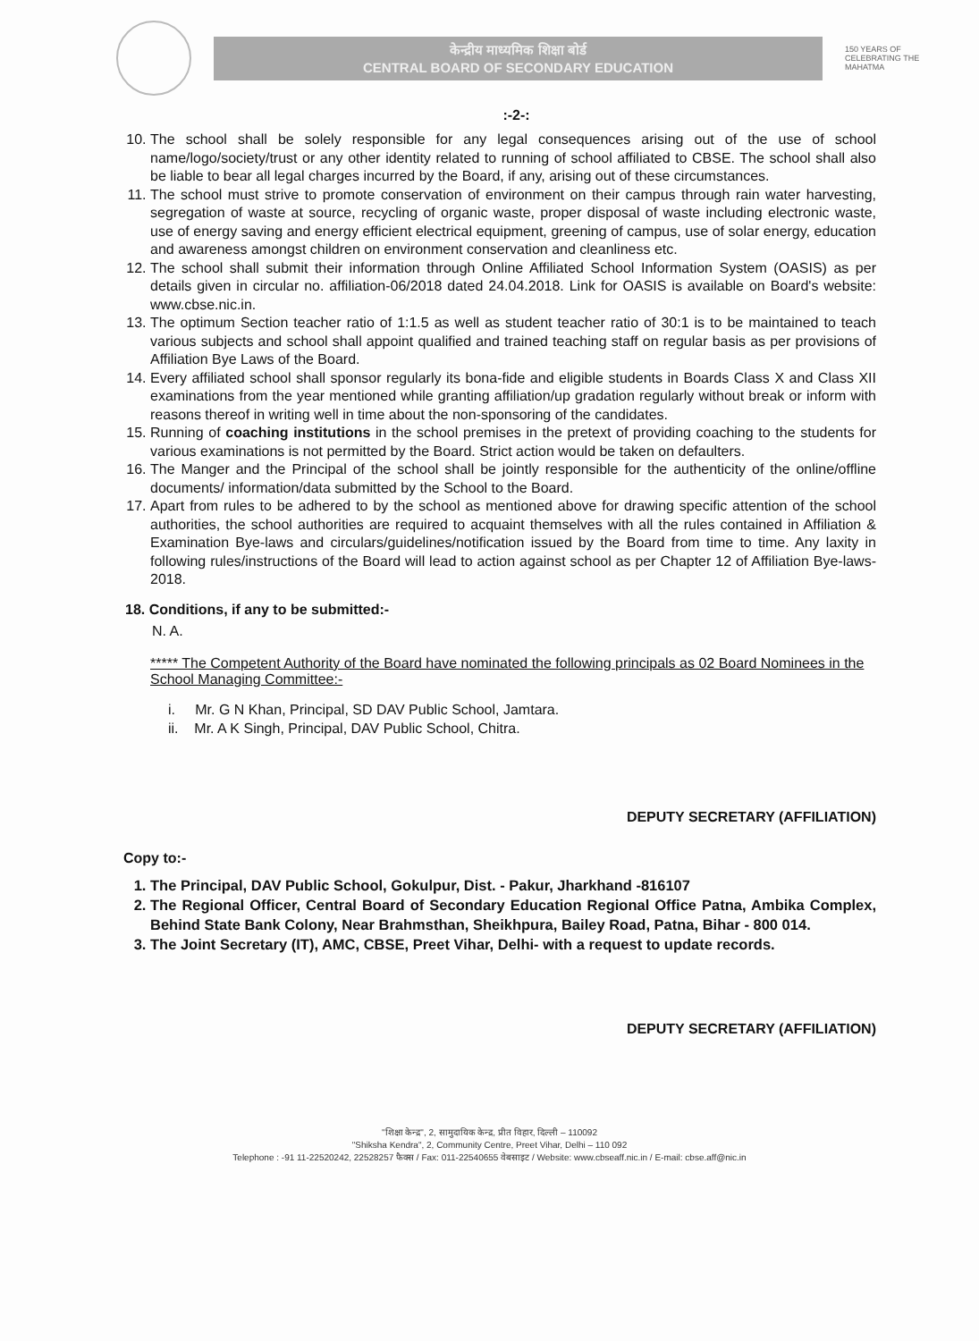केन्द्रीय माध्यमिक शिक्षा बोर्ड
CENTRAL BOARD OF SECONDARY EDUCATION
150 YEARS OF CELEBRATING THE MAHATMA
:-2-:
10. The school shall be solely responsible for any legal consequences arising out of the use of school name/logo/society/trust or any other identity related to running of school affiliated to CBSE. The school shall also be liable to bear all legal charges incurred by the Board, if any, arising out of these circumstances.
11. The school must strive to promote conservation of environment on their campus through rain water harvesting, segregation of waste at source, recycling of organic waste, proper disposal of waste including electronic waste, use of energy saving and energy efficient electrical equipment, greening of campus, use of solar energy, education and awareness amongst children on environment conservation and cleanliness etc.
12. The school shall submit their information through Online Affiliated School Information System (OASIS) as per details given in circular no. affiliation-06/2018 dated 24.04.2018. Link for OASIS is available on Board's website: www.cbse.nic.in.
13. The optimum Section teacher ratio of 1:1.5 as well as student teacher ratio of 30:1 is to be maintained to teach various subjects and school shall appoint qualified and trained teaching staff on regular basis as per provisions of Affiliation Bye Laws of the Board.
14. Every affiliated school shall sponsor regularly its bona-fide and eligible students in Boards Class X and Class XII examinations from the year mentioned while granting affiliation/up gradation regularly without break or inform with reasons thereof in writing well in time about the non-sponsoring of the candidates.
15. Running of coaching institutions in the school premises in the pretext of providing coaching to the students for various examinations is not permitted by the Board. Strict action would be taken on defaulters.
16. The Manger and the Principal of the school shall be jointly responsible for the authenticity of the online/offline documents/ information/data submitted by the School to the Board.
17. Apart from rules to be adhered to by the school as mentioned above for drawing specific attention of the school authorities, the school authorities are required to acquaint themselves with all the rules contained in Affiliation & Examination Bye-laws and circulars/guidelines/notification issued by the Board from time to time. Any laxity in following rules/instructions of the Board will lead to action against school as per Chapter 12 of Affiliation Bye-laws-2018.
18. Conditions, if any to be submitted:-
N. A.
***** The Competent Authority of the Board have nominated the following principals as 02 Board Nominees in the School Managing Committee:-
i. Mr. G N Khan, Principal, SD DAV Public School, Jamtara.
ii. Mr. A K Singh, Principal, DAV Public School, Chitra.
DEPUTY SECRETARY (AFFILIATION)
Copy to:-
1. The Principal, DAV Public School, Gokulpur, Dist. - Pakur, Jharkhand -816107
2. The Regional Officer, Central Board of Secondary Education Regional Office Patna, Ambika Complex, Behind State Bank Colony, Near Brahmsthan, Sheikhpura, Bailey Road, Patna, Bihar - 800 014.
3. The Joint Secretary (IT), AMC, CBSE, Preet Vihar, Delhi- with a request to update records.
DEPUTY SECRETARY (AFFILIATION)
"शिक्षा केन्द्र", 2, सामुदायिक केन्द्र, प्रीत विहार, दिल्ली – 110092
"Shiksha Kendra", 2, Community Centre, Preet Vihar, Delhi – 110 092
Telephone : -91 11-22520242, 22528257 फैक्स / Fax: 011-22540655 वेबसाइट / Website: www.cbseaff.nic.in / E-mail: cbse.aff@nic.in